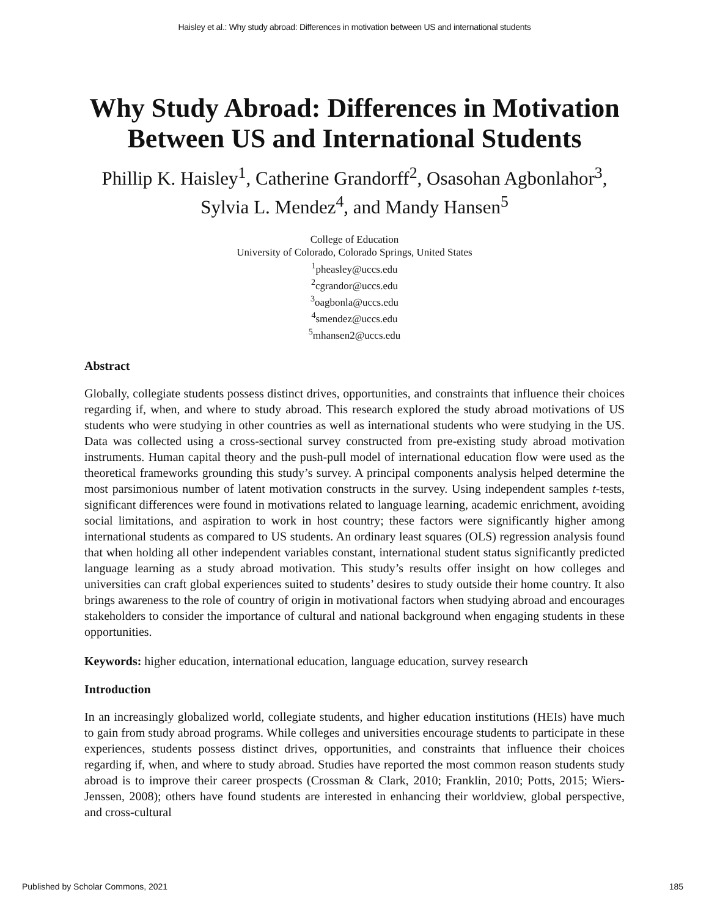Haisley et al.: Why study abroad: Differences in motivation between US and international students
Why Study Abroad: Differences in Motivation Between US and International Students
Phillip K. Haisley<sup>1</sup>, Catherine Grandorff<sup>2</sup>, Osasohan Agbonlahor<sup>3</sup>, Sylvia L. Mendez<sup>4</sup>, and Mandy Hansen<sup>5</sup>
College of Education
University of Colorado, Colorado Springs, United States
<sup>1</sup> pheasley@uccs.edu
<sup>2</sup> cgrandor@uccs.edu
<sup>3</sup> oagbonla@uccs.edu
<sup>4</sup> smendez@uccs.edu
<sup>5</sup> mhansen2@uccs.edu
Abstract
Globally, collegiate students possess distinct drives, opportunities, and constraints that influence their choices regarding if, when, and where to study abroad. This research explored the study abroad motivations of US students who were studying in other countries as well as international students who were studying in the US. Data was collected using a cross-sectional survey constructed from pre-existing study abroad motivation instruments. Human capital theory and the push-pull model of international education flow were used as the theoretical frameworks grounding this study’s survey. A principal components analysis helped determine the most parsimonious number of latent motivation constructs in the survey. Using independent samples t-tests, significant differences were found in motivations related to language learning, academic enrichment, avoiding social limitations, and aspiration to work in host country; these factors were significantly higher among international students as compared to US students. An ordinary least squares (OLS) regression analysis found that when holding all other independent variables constant, international student status significantly predicted language learning as a study abroad motivation. This study’s results offer insight on how colleges and universities can craft global experiences suited to students’ desires to study outside their home country. It also brings awareness to the role of country of origin in motivational factors when studying abroad and encourages stakeholders to consider the importance of cultural and national background when engaging students in these opportunities.
Keywords: higher education, international education, language education, survey research
Introduction
In an increasingly globalized world, collegiate students, and higher education institutions (HEIs) have much to gain from study abroad programs. While colleges and universities encourage students to participate in these experiences, students possess distinct drives, opportunities, and constraints that influence their choices regarding if, when, and where to study abroad. Studies have reported the most common reason students study abroad is to improve their career prospects (Crossman & Clark, 2010; Franklin, 2010; Potts, 2015; Wiers-Jenssen, 2008); others have found students are interested in enhancing their worldview, global perspective, and cross-cultural
Published by Scholar Commons, 2021 185